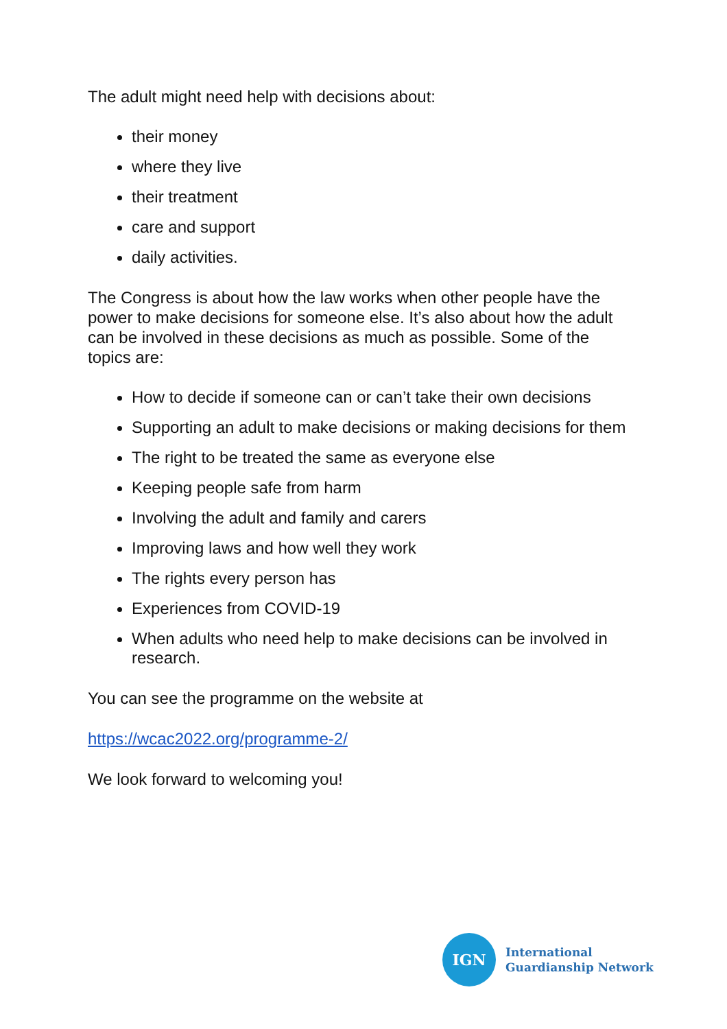The adult might need help with decisions about:
their money
where they live
their treatment
care and support
daily activities.
The Congress is about how the law works when other people have the power to make decisions for someone else. It’s also about how the adult can be involved in these decisions as much as possible. Some of the topics are:
How to decide if someone can or can’t take their own decisions
Supporting an adult to make decisions or making decisions for them
The right to be treated the same as everyone else
Keeping people safe from harm
Involving the adult and family and carers
Improving laws and how well they work
The rights every person has
Experiences from COVID-19
When adults who need help to make decisions can be involved in research.
You can see the programme on the website at
https://wcac2022.org/programme-2/
We look forward to welcoming you!
IGN
International
Guardianship Network